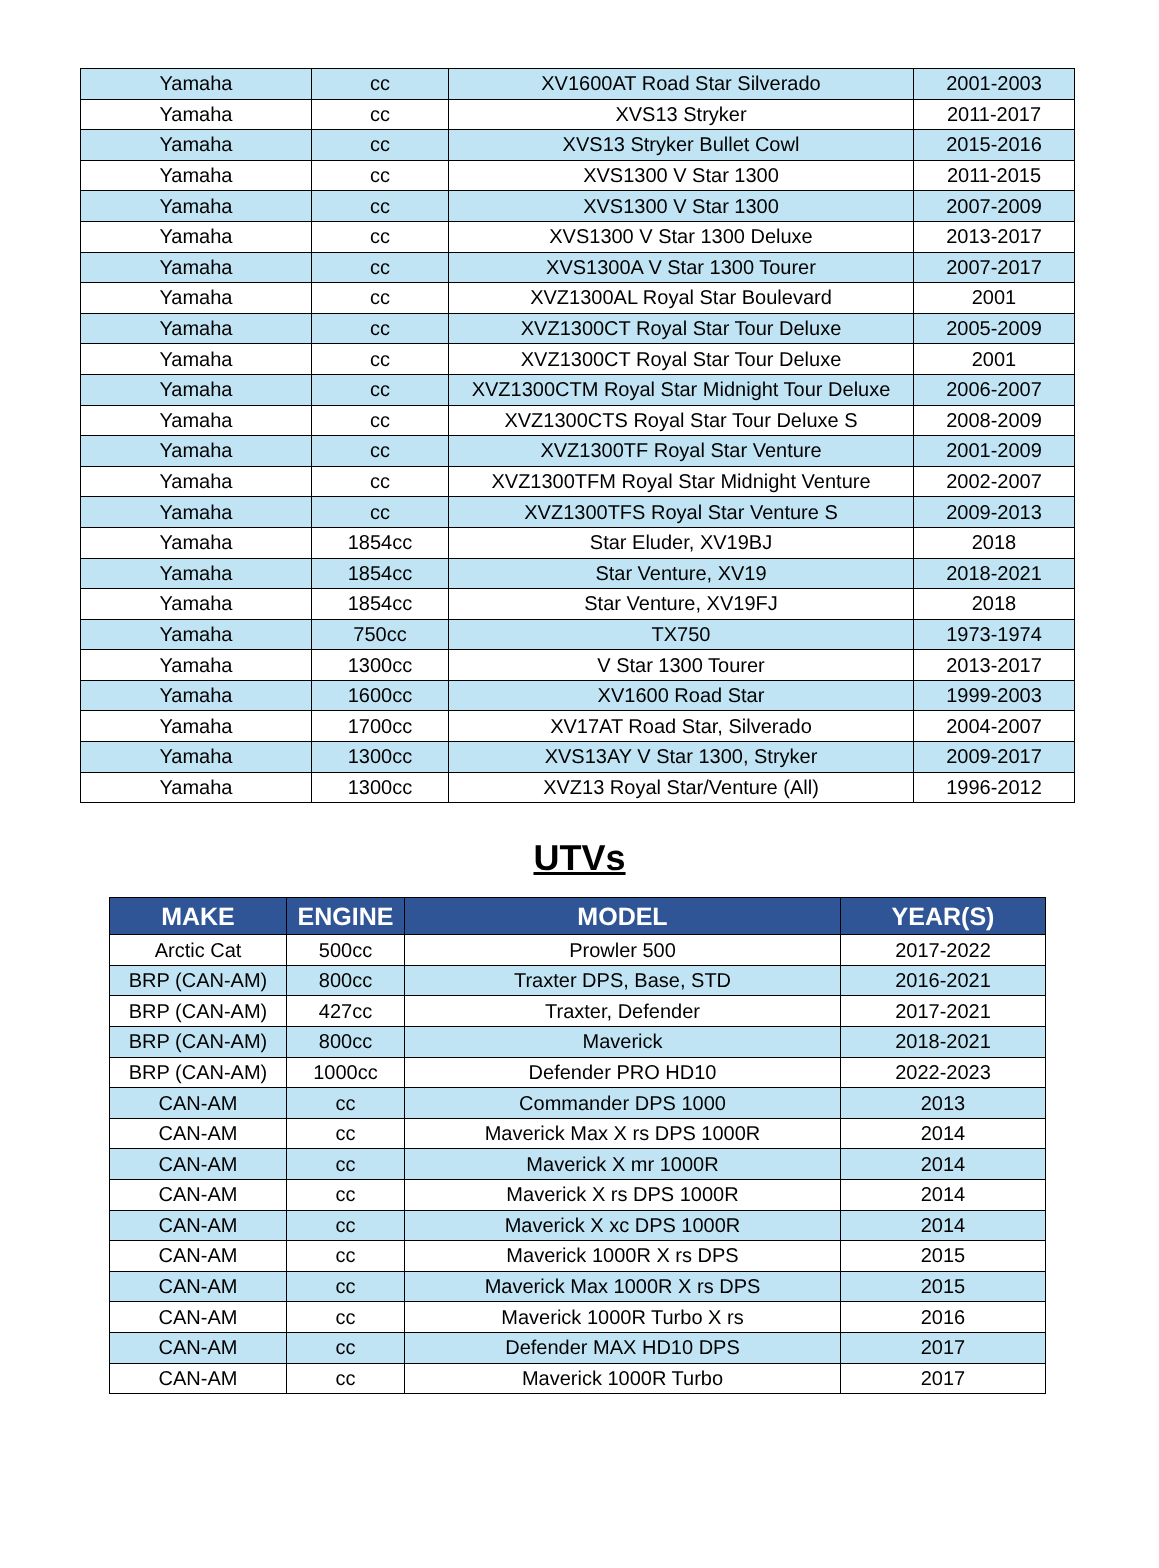| Yamaha | cc | XV1600AT Road Star Silverado | 2001-2003 |
| Yamaha | cc | XVS13 Stryker | 2011-2017 |
| Yamaha | cc | XVS13 Stryker Bullet Cowl | 2015-2016 |
| Yamaha | cc | XVS1300 V Star 1300 | 2011-2015 |
| Yamaha | cc | XVS1300 V Star 1300 | 2007-2009 |
| Yamaha | cc | XVS1300 V Star 1300 Deluxe | 2013-2017 |
| Yamaha | cc | XVS1300A V Star 1300 Tourer | 2007-2017 |
| Yamaha | cc | XVZ1300AL Royal Star Boulevard | 2001 |
| Yamaha | cc | XVZ1300CT Royal Star Tour Deluxe | 2005-2009 |
| Yamaha | cc | XVZ1300CT Royal Star Tour Deluxe | 2001 |
| Yamaha | cc | XVZ1300CTM Royal Star Midnight Tour Deluxe | 2006-2007 |
| Yamaha | cc | XVZ1300CTS Royal Star Tour Deluxe S | 2008-2009 |
| Yamaha | cc | XVZ1300TF Royal Star Venture | 2001-2009 |
| Yamaha | cc | XVZ1300TFM Royal Star Midnight Venture | 2002-2007 |
| Yamaha | cc | XVZ1300TFS Royal Star Venture S | 2009-2013 |
| Yamaha | 1854cc | Star Eluder, XV19BJ | 2018 |
| Yamaha | 1854cc | Star Venture, XV19 | 2018-2021 |
| Yamaha | 1854cc | Star Venture, XV19FJ | 2018 |
| Yamaha | 750cc | TX750 | 1973-1974 |
| Yamaha | 1300cc | V Star 1300 Tourer | 2013-2017 |
| Yamaha | 1600cc | XV1600 Road Star | 1999-2003 |
| Yamaha | 1700cc | XV17AT Road Star, Silverado | 2004-2007 |
| Yamaha | 1300cc | XVS13AY V Star 1300, Stryker | 2009-2017 |
| Yamaha | 1300cc | XVZ13 Royal Star/Venture (All) | 1996-2012 |
UTVs
| MAKE | ENGINE | MODEL | YEAR(S) |
| --- | --- | --- | --- |
| Arctic Cat | 500cc | Prowler 500 | 2017-2022 |
| BRP (CAN-AM) | 800cc | Traxter DPS, Base, STD | 2016-2021 |
| BRP (CAN-AM) | 427cc | Traxter, Defender | 2017-2021 |
| BRP (CAN-AM) | 800cc | Maverick | 2018-2021 |
| BRP (CAN-AM) | 1000cc | Defender PRO HD10 | 2022-2023 |
| CAN-AM | cc | Commander DPS 1000 | 2013 |
| CAN-AM | cc | Maverick Max X rs DPS 1000R | 2014 |
| CAN-AM | cc | Maverick X mr 1000R | 2014 |
| CAN-AM | cc | Maverick X rs DPS 1000R | 2014 |
| CAN-AM | cc | Maverick X xc DPS 1000R | 2014 |
| CAN-AM | cc | Maverick 1000R X rs DPS | 2015 |
| CAN-AM | cc | Maverick Max 1000R X rs DPS | 2015 |
| CAN-AM | cc | Maverick 1000R Turbo X rs | 2016 |
| CAN-AM | cc | Defender MAX HD10 DPS | 2017 |
| CAN-AM | cc | Maverick 1000R Turbo | 2017 |